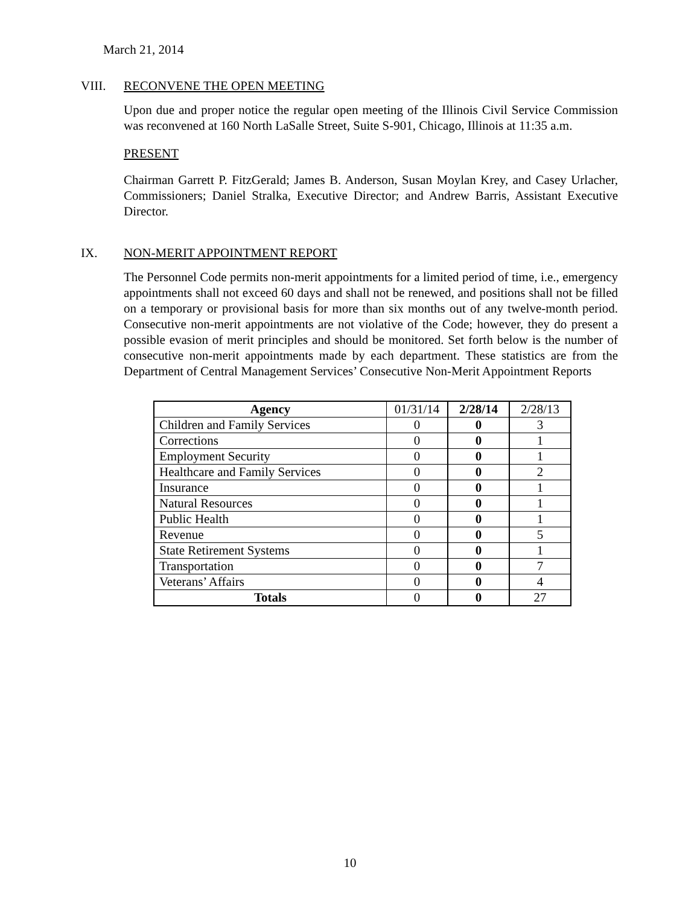March 21, 2014
VIII. RECONVENE THE OPEN MEETING
Upon due and proper notice the regular open meeting of the Illinois Civil Service Commission was reconvened at 160 North LaSalle Street, Suite S-901, Chicago, Illinois at 11:35 a.m.
PRESENT
Chairman Garrett P. FitzGerald; James B. Anderson, Susan Moylan Krey, and Casey Urlacher, Commissioners; Daniel Stralka, Executive Director; and Andrew Barris, Assistant Executive Director.
IX. NON-MERIT APPOINTMENT REPORT
The Personnel Code permits non-merit appointments for a limited period of time, i.e., emergency appointments shall not exceed 60 days and shall not be renewed, and positions shall not be filled on a temporary or provisional basis for more than six months out of any twelve-month period. Consecutive non-merit appointments are not violative of the Code; however, they do present a possible evasion of merit principles and should be monitored. Set forth below is the number of consecutive non-merit appointments made by each department. These statistics are from the Department of Central Management Services’ Consecutive Non-Merit Appointment Reports
| Agency | 01/31/14 | 2/28/14 | 2/28/13 |
| --- | --- | --- | --- |
| Children and Family Services | 0 | 0 | 3 |
| Corrections | 0 | 0 | 1 |
| Employment Security | 0 | 0 | 1 |
| Healthcare and Family Services | 0 | 0 | 2 |
| Insurance | 0 | 0 | 1 |
| Natural Resources | 0 | 0 | 1 |
| Public Health | 0 | 0 | 1 |
| Revenue | 0 | 0 | 5 |
| State Retirement Systems | 0 | 0 | 1 |
| Transportation | 0 | 0 | 7 |
| Veterans’ Affairs | 0 | 0 | 4 |
| Totals | 0 | 0 | 27 |
10